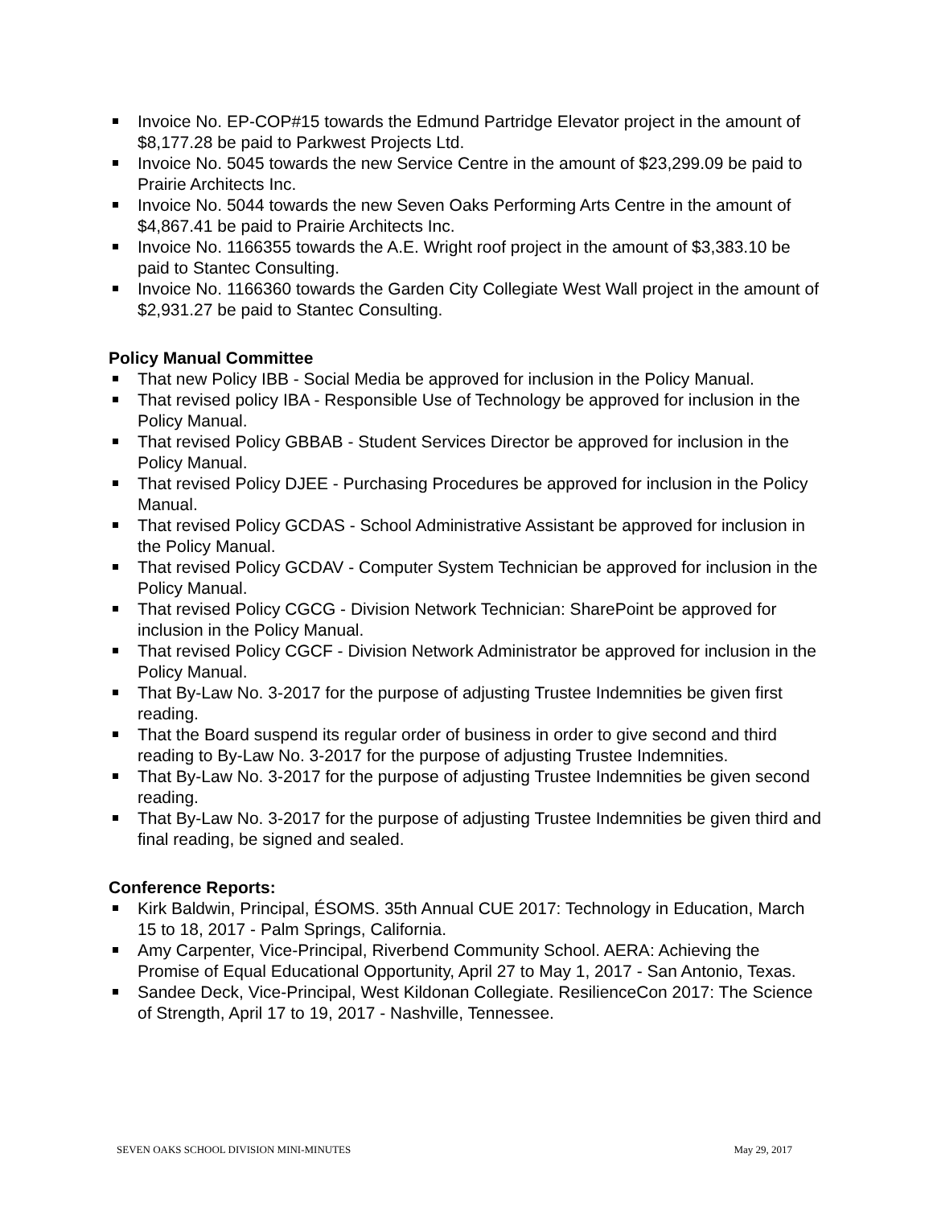Invoice No. EP-COP#15 towards the Edmund Partridge Elevator project in the amount of $8,177.28 be paid to Parkwest Projects Ltd.
Invoice No. 5045 towards the new Service Centre in the amount of $23,299.09 be paid to Prairie Architects Inc.
Invoice No. 5044 towards the new Seven Oaks Performing Arts Centre in the amount of $4,867.41 be paid to Prairie Architects Inc.
Invoice No. 1166355 towards the A.E. Wright roof project in the amount of $3,383.10 be paid to Stantec Consulting.
Invoice No. 1166360 towards the Garden City Collegiate West Wall project in the amount of $2,931.27 be paid to Stantec Consulting.
Policy Manual Committee
That new Policy IBB - Social Media be approved for inclusion in the Policy Manual.
That revised policy IBA - Responsible Use of Technology be approved for inclusion in the Policy Manual.
That revised Policy GBBAB - Student Services Director be approved for inclusion in the Policy Manual.
That revised Policy DJEE - Purchasing Procedures be approved for inclusion in the Policy Manual.
That revised Policy GCDAS - School Administrative Assistant be approved for inclusion in the Policy Manual.
That revised Policy GCDAV - Computer System Technician be approved for inclusion in the Policy Manual.
That revised Policy CGCG - Division Network Technician: SharePoint be approved for inclusion in the Policy Manual.
That revised Policy CGCF - Division Network Administrator be approved for inclusion in the Policy Manual.
That By-Law No. 3-2017 for the purpose of adjusting Trustee Indemnities be given first reading.
That the Board suspend its regular order of business in order to give second and third reading to By-Law No. 3-2017 for the purpose of adjusting Trustee Indemnities.
That By-Law No. 3-2017 for the purpose of adjusting Trustee Indemnities be given second reading.
That By-Law No. 3-2017 for the purpose of adjusting Trustee Indemnities be given third and final reading, be signed and sealed.
Conference Reports:
Kirk Baldwin, Principal, ÉSOMS. 35th Annual CUE 2017: Technology in Education, March 15 to 18, 2017 - Palm Springs, California.
Amy Carpenter, Vice-Principal, Riverbend Community School. AERA: Achieving the Promise of Equal Educational Opportunity, April 27 to May 1, 2017 - San Antonio, Texas.
Sandee Deck, Vice-Principal, West Kildonan Collegiate. ResilienceCon 2017: The Science of Strength, April 17 to 19, 2017 - Nashville, Tennessee.
SEVEN OAKS SCHOOL DIVISION MINI-MINUTES May 29, 2017